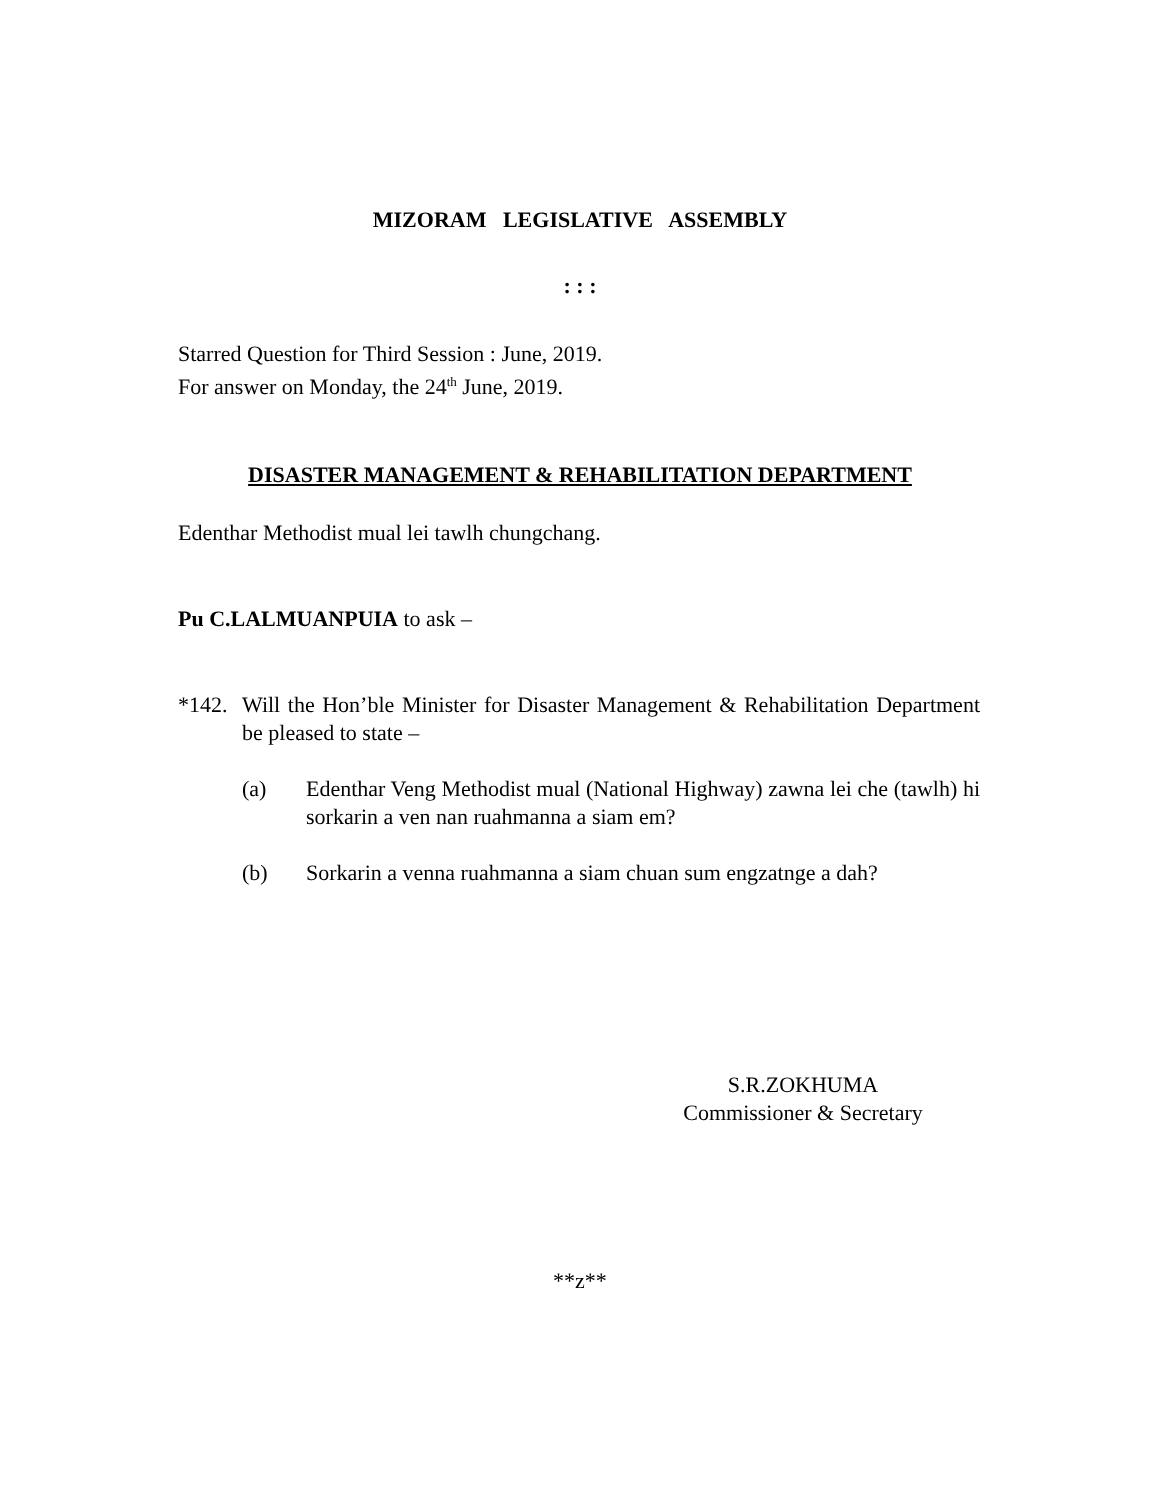MIZORAM LEGISLATIVE ASSEMBLY
: : :
Starred Question for Third Session : June, 2019.
For answer on Monday, the 24<sup>th</sup> June, 2019.
DISASTER MANAGEMENT & REHABILITATION DEPARTMENT
Edenthar Methodist mual lei tawlh chungchang.
Pu C.LALMUANPUIA to ask –
*142.
Will the Hon’ble Minister for Disaster Management & Rehabilitation Department be pleased to state –
(a) Edenthar Veng Methodist mual (National Highway) zawna lei che (tawlh) hi sorkarin a ven nan ruahmanna a siam em?
(b) Sorkarin a venna ruahmanna a siam chuan sum engzatnge a dah?
S.R.ZOKHUMA
Commissioner & Secretary
**z**